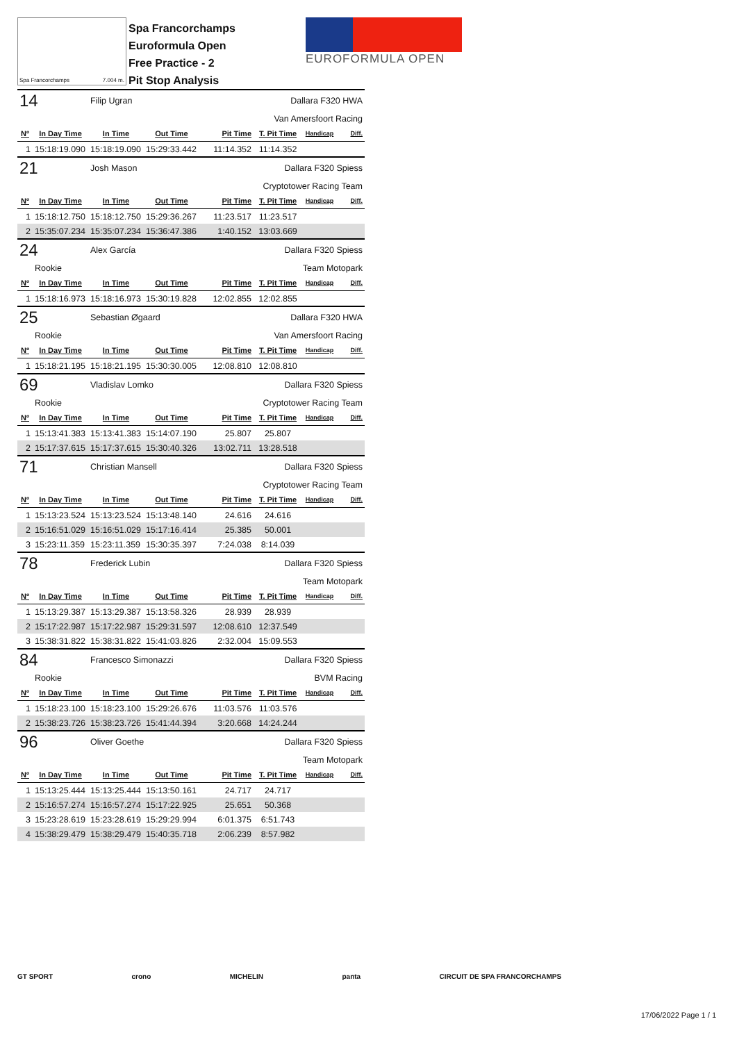Spa Francorchamps 7.004 m.
Spa Francorchamps
Euroformula Open
Free Practice - 2
Pit Stop Analysis
EUROFORMULA OPEN
| 14 | | Filip Ugran | | | Dallara F320 HWA | | |
| | | | | | Van Amersfoort Racing | | |
| Nº | In Day Time | In Time | Out Time | Pit Time | T. Pit Time | Handicap | Diff. |
| 1 | 15:18:19.090 | 15:18:19.090 | 15:29:33.442 | 11:14.352 | 11:14.352 | | |
| 21 | | Josh Mason | | | Dallara F320 Spiess | | |
| | | | | | Cryptotower Racing Team | | |
| Nº | In Day Time | In Time | Out Time | Pit Time | T. Pit Time | Handicap | Diff. |
| 1 | 15:18:12.750 | 15:18:12.750 | 15:29:36.267 | 11:23.517 | 11:23.517 | | |
| 2 | 15:35:07.234 | 15:35:07.234 | 15:36:47.386 | 1:40.152 | 13:03.669 | | |
| 24 | | Alex García | | | Dallara F320 Spiess | | |
| | Rookie | | | | Team Motopark | | |
| Nº | In Day Time | In Time | Out Time | Pit Time | T. Pit Time | Handicap | Diff. |
| 1 | 15:18:16.973 | 15:18:16.973 | 15:30:19.828 | 12:02.855 | 12:02.855 | | |
| 25 | | Sebastian Øgaard | | | Dallara F320 HWA | | |
| | Rookie | | | | Van Amersfoort Racing | | |
| Nº | In Day Time | In Time | Out Time | Pit Time | T. Pit Time | Handicap | Diff. |
| 1 | 15:18:21.195 | 15:18:21.195 | 15:30:30.005 | 12:08.810 | 12:08.810 | | |
| 69 | | Vladislav Lomko | | | Dallara F320 Spiess | | |
| | Rookie | | | | Cryptotower Racing Team | | |
| Nº | In Day Time | In Time | Out Time | Pit Time | T. Pit Time | Handicap | Diff. |
| 1 | 15:13:41.383 | 15:13:41.383 | 15:14:07.190 | 25.807 | 25.807 | | |
| 2 | 15:17:37.615 | 15:17:37.615 | 15:30:40.326 | 13:02.711 | 13:28.518 | | |
| 71 | | Christian Mansell | | | Dallara F320 Spiess | | |
| | | | | | Cryptotower Racing Team | | |
| Nº | In Day Time | In Time | Out Time | Pit Time | T. Pit Time | Handicap | Diff. |
| 1 | 15:13:23.524 | 15:13:23.524 | 15:13:48.140 | 24.616 | 24.616 | | |
| 2 | 15:16:51.029 | 15:16:51.029 | 15:17:16.414 | 25.385 | 50.001 | | |
| 3 | 15:23:11.359 | 15:23:11.359 | 15:30:35.397 | 7:24.038 | 8:14.039 | | |
| 78 | | Frederick Lubin | | | Dallara F320 Spiess | | |
| | | | | | Team Motopark | | |
| Nº | In Day Time | In Time | Out Time | Pit Time | T. Pit Time | Handicap | Diff. |
| 1 | 15:13:29.387 | 15:13:29.387 | 15:13:58.326 | 28.939 | 28.939 | | |
| 2 | 15:17:22.987 | 15:17:22.987 | 15:29:31.597 | 12:08.610 | 12:37.549 | | |
| 3 | 15:38:31.822 | 15:38:31.822 | 15:41:03.826 | 2:32.004 | 15:09.553 | | |
| 84 | | Francesco Simonazzi | | | Dallara F320 Spiess | | |
| | Rookie | | | | BVM Racing | | |
| Nº | In Day Time | In Time | Out Time | Pit Time | T. Pit Time | Handicap | Diff. |
| 1 | 15:18:23.100 | 15:18:23.100 | 15:29:26.676 | 11:03.576 | 11:03.576 | | |
| 2 | 15:38:23.726 | 15:38:23.726 | 15:41:44.394 | 3:20.668 | 14:24.244 | | |
| 96 | | Oliver Goethe | | | Dallara F320 Spiess | | |
| | | | | | Team Motopark | | |
| Nº | In Day Time | In Time | Out Time | Pit Time | T. Pit Time | Handicap | Diff. |
| 1 | 15:13:25.444 | 15:13:25.444 | 15:13:50.161 | 24.717 | 24.717 | | |
| 2 | 15:16:57.274 | 15:16:57.274 | 15:17:22.925 | 25.651 | 50.368 | | |
| 3 | 15:23:28.619 | 15:23:28.619 | 15:29:29.994 | 6:01.375 | 6:51.743 | | |
| 4 | 15:38:29.479 | 15:38:29.479 | 15:40:35.718 | 2:06.239 | 8:57.982 | | |
GT SPORT crono MICHELIN panta CIRCUIT DE SPA FRANCORCHAMPS
17/06/2022 Page 1 / 1